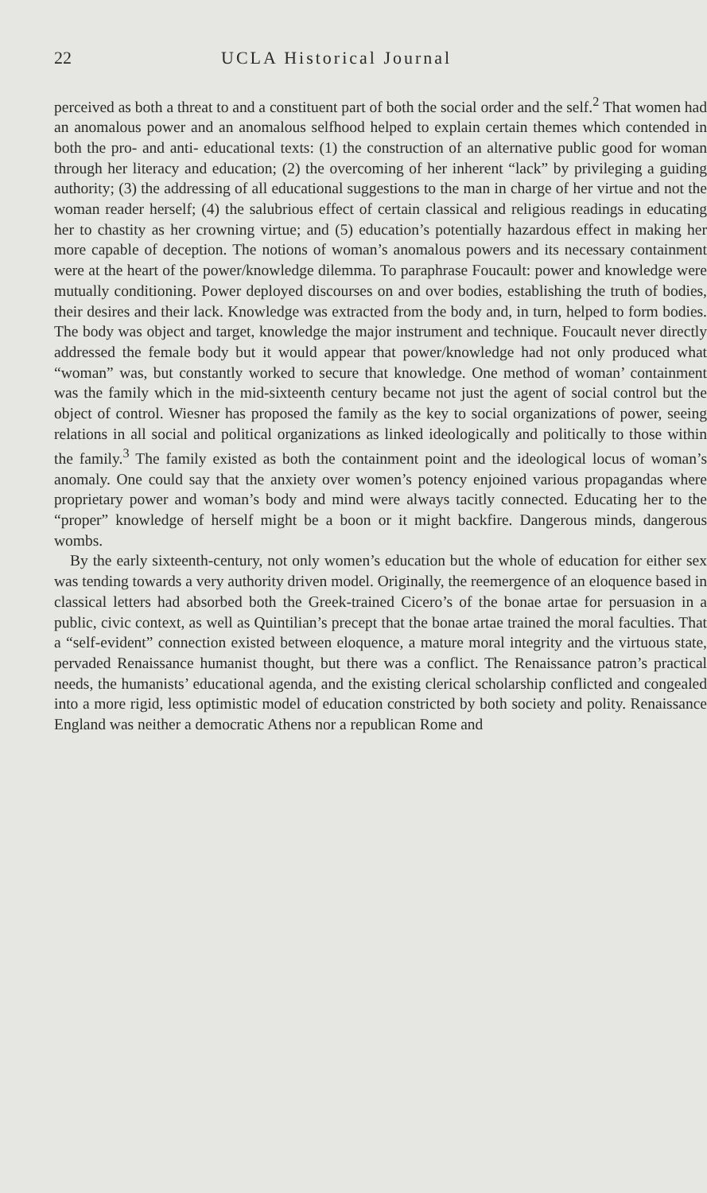22 UCLA Historical Journal
perceived as both a threat to and a constituent part of both the social order and the self.<sup>2</sup> That women had an anomalous power and an anomalous selfhood helped to explain certain themes which contended in both the pro- and anti- educational texts: (1) the construction of an alternative public good for woman through her literacy and education; (2) the overcoming of her inherent “lack” by privileging a guiding authority; (3) the addressing of all educational suggestions to the man in charge of her virtue and not the woman reader herself; (4) the salubrious effect of certain classical and religious readings in educating her to chastity as her crowning virtue; and (5) education’s potentially hazardous effect in making her more capable of deception. The notions of woman’s anomalous powers and its necessary containment were at the heart of the power/knowledge dilemma. To paraphrase Foucault: power and knowledge were mutually conditioning. Power deployed discourses on and over bodies, establishing the truth of bodies, their desires and their lack. Knowledge was extracted from the body and, in turn, helped to form bodies. The body was object and target, knowledge the major instrument and technique. Foucault never directly addressed the female body but it would appear that power/knowledge had not only produced what “woman” was, but constantly worked to secure that knowledge. One method of woman’ containment was the family which in the mid-sixteenth century became not just the agent of social control but the object of control. Wiesner has proposed the family as the key to social organizations of power, seeing relations in all social and political organizations as linked ideologically and politically to those within the family.<sup>3</sup> The family existed as both the containment point and the ideological locus of woman’s anomaly. One could say that the anxiety over women’s potency enjoined various propagandas where proprietary power and woman’s body and mind were always tacitly connected. Educating her to the “proper” knowledge of herself might be a boon or it might backfire. Dangerous minds, dangerous wombs.
By the early sixteenth-century, not only women’s education but the whole of education for either sex was tending towards a very authority driven model. Originally, the reemergence of an eloquence based in classical letters had absorbed both the Greek-trained Cicero’s of the bonae artae for persuasion in a public, civic context, as well as Quintilian’s precept that the bonae artae trained the moral faculties. That a “self-evident” connection existed between eloquence, a mature moral integrity and the virtuous state, pervaded Renaissance humanist thought, but there was a conflict. The Renaissance patron’s practical needs, the humanists’ educational agenda, and the existing clerical scholarship conflicted and congealed into a more rigid, less optimistic model of education constricted by both society and polity. Renaissance England was neither a democratic Athens nor a republican Rome and